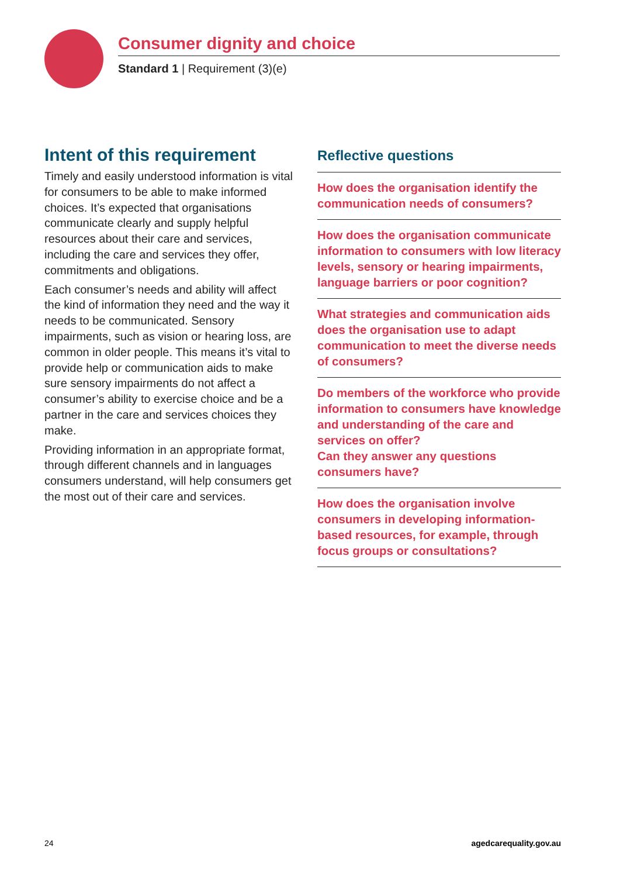Consumer dignity and choice
Standard 1 | Requirement (3)(e)
Intent of this requirement
Timely and easily understood information is vital for consumers to be able to make informed choices. It’s expected that organisations communicate clearly and supply helpful resources about their care and services, including the care and services they offer, commitments and obligations.
Each consumer’s needs and ability will affect the kind of information they need and the way it needs to be communicated. Sensory impairments, such as vision or hearing loss, are common in older people. This means it’s vital to provide help or communication aids to make sure sensory impairments do not affect a consumer’s ability to exercise choice and be a partner in the care and services choices they make.
Providing information in an appropriate format, through different channels and in languages consumers understand, will help consumers get the most out of their care and services.
Reflective questions
How does the organisation identify the communication needs of consumers?
How does the organisation communicate information to consumers with low literacy levels, sensory or hearing impairments, language barriers or poor cognition?
What strategies and communication aids does the organisation use to adapt communication to meet the diverse needs of consumers?
Do members of the workforce who provide information to consumers have knowledge and understanding of the care and services on offer?
Can they answer any questions consumers have?
How does the organisation involve consumers in developing information-based resources, for example, through focus groups or consultations?
24 agedcarequality.gov.au